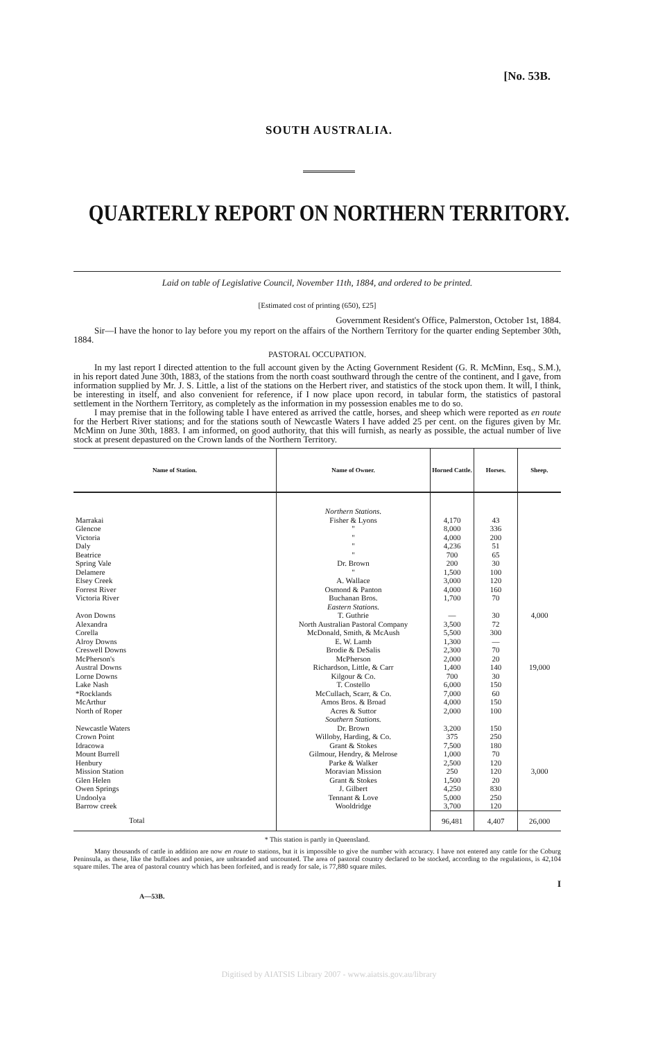[No. 53B.
SOUTH AUSTRALIA.
QUARTERLY REPORT ON NORTHERN TERRITORY.
Laid on table of Legislative Council, November 11th, 1884, and ordered to be printed.
[Estimated cost of printing (650), £25]
Government Resident's Office, Palmerston, October 1st, 1884.
Sir—I have the honor to lay before you my report on the affairs of the Northern Territory for the quarter ending September 30th, 1884.
PASTORAL OCCUPATION.
In my last report I directed attention to the full account given by the Acting Government Resident (G. R. McMinn, Esq., S.M.), in his report dated June 30th, 1883, of the stations from the north coast southward through the centre of the continent, and I gave, from information supplied by Mr. J. S. Little, a list of the stations on the Herbert river, and statistics of the stock upon them. It will, I think, be interesting in itself, and also convenient for reference, if I now place upon record, in tabular form, the statistics of pastoral settlement in the Northern Territory, as completely as the information in my possession enables me to do so.
I may premise that in the following table I have entered as arrived the cattle, horses, and sheep which were reported as en route for the Herbert River stations; and for the stations south of Newcastle Waters I have added 25 per cent. on the figures given by Mr. McMinn on June 30th, 1883. I am informed, on good authority, that this will furnish, as nearly as possible, the actual number of live stock at present depastured on the Crown lands of the Northern Territory.
| Name of Station. | Name of Owner. | Horned Cattle. | Horses. | Sheep. |
| --- | --- | --- | --- | --- |
| | Northern Stations. | | | |
| Marrakai | Fisher & Lyons | 4,170 | 43 | |
| Glencoe | " | 8,000 | 336 | |
| Victoria | " | 4,000 | 200 | |
| Daly | " | 4,236 | 51 | |
| Beatrice | " | 700 | 65 | |
| Spring Vale | Dr. Brown | 200 | 30 | |
| Delamere | " | 1,500 | 100 | |
| Elsey Creek | A. Wallace | 3,000 | 120 | |
| Forrest River | Osmond & Panton | 4,000 | 160 | |
| Victoria River | Buchanan Bros. | 1,700 | 70 | |
| | Eastern Stations. | | | |
| Avon Downs | T. Guthrie | — | 30 | 4,000 |
| Alexandra | North Australian Pastoral Company | 3,500 | 72 | |
| Corella | McDonald, Smith, & McAush | 5,500 | 300 | |
| Alroy Downs | E. W. Lamb | 1,300 | — | |
| Creswell Downs | Brodie & DeSalis | 2,300 | 70 | |
| McPherson's | McPherson | 2,000 | 20 | |
| Austral Downs | Richardson, Little, & Carr | 1,400 | 140 | 19,000 |
| Lorne Downs | Kilgour & Co. | 700 | 30 | |
| Lake Nash | T. Costello | 6,000 | 150 | |
| *Rocklands | McCullach, Scarr, & Co. | 7,000 | 60 | |
| McArthur | Amos Bros. & Broad | 4,000 | 150 | |
| North of Roper | Acres & Suttor | 2,000 | 100 | |
| | Southern Stations. | | | |
| Newcastle Waters | Dr. Brown | 3,200 | 150 | |
| Crown Point | Willoby, Harding, & Co. | 375 | 250 | |
| Idracowa | Grant & Stokes | 7,500 | 180 | |
| Mount Burrell | Gilmour, Hendry, & Melrose | 1,000 | 70 | |
| Henbury | Parke & Walker | 2,500 | 120 | |
| Mission Station | Moravian Mission | 250 | 120 | 3,000 |
| Glen Helen | Grant & Stokes | 1,500 | 20 | |
| Owen Springs | J. Gilbert | 4,250 | 830 | |
| Undoolya | Tennant & Love | 5,000 | 250 | |
| Barrow creek | Wooldridge | 3,700 | 120 | |
| Total | | 96,481 | 4,407 | 26,000 |
* This station is partly in Queensland.
Many thousands of cattle in addition are now en route to stations, but it is impossible to give the number with accuracy. I have not entered any cattle for the Coburg Peninsula, as these, like the buffaloes and ponies, are unbranded and uncounted. The area of pastoral country declared to be stocked, according to the regulations, is 42,104 square miles. The area of pastoral country which has been forfeited, and is ready for sale, is 77,880 square miles.
I
A—53B.
Digitised by AIATSIS Library 2007 - www.aiatsis.gov.au/library